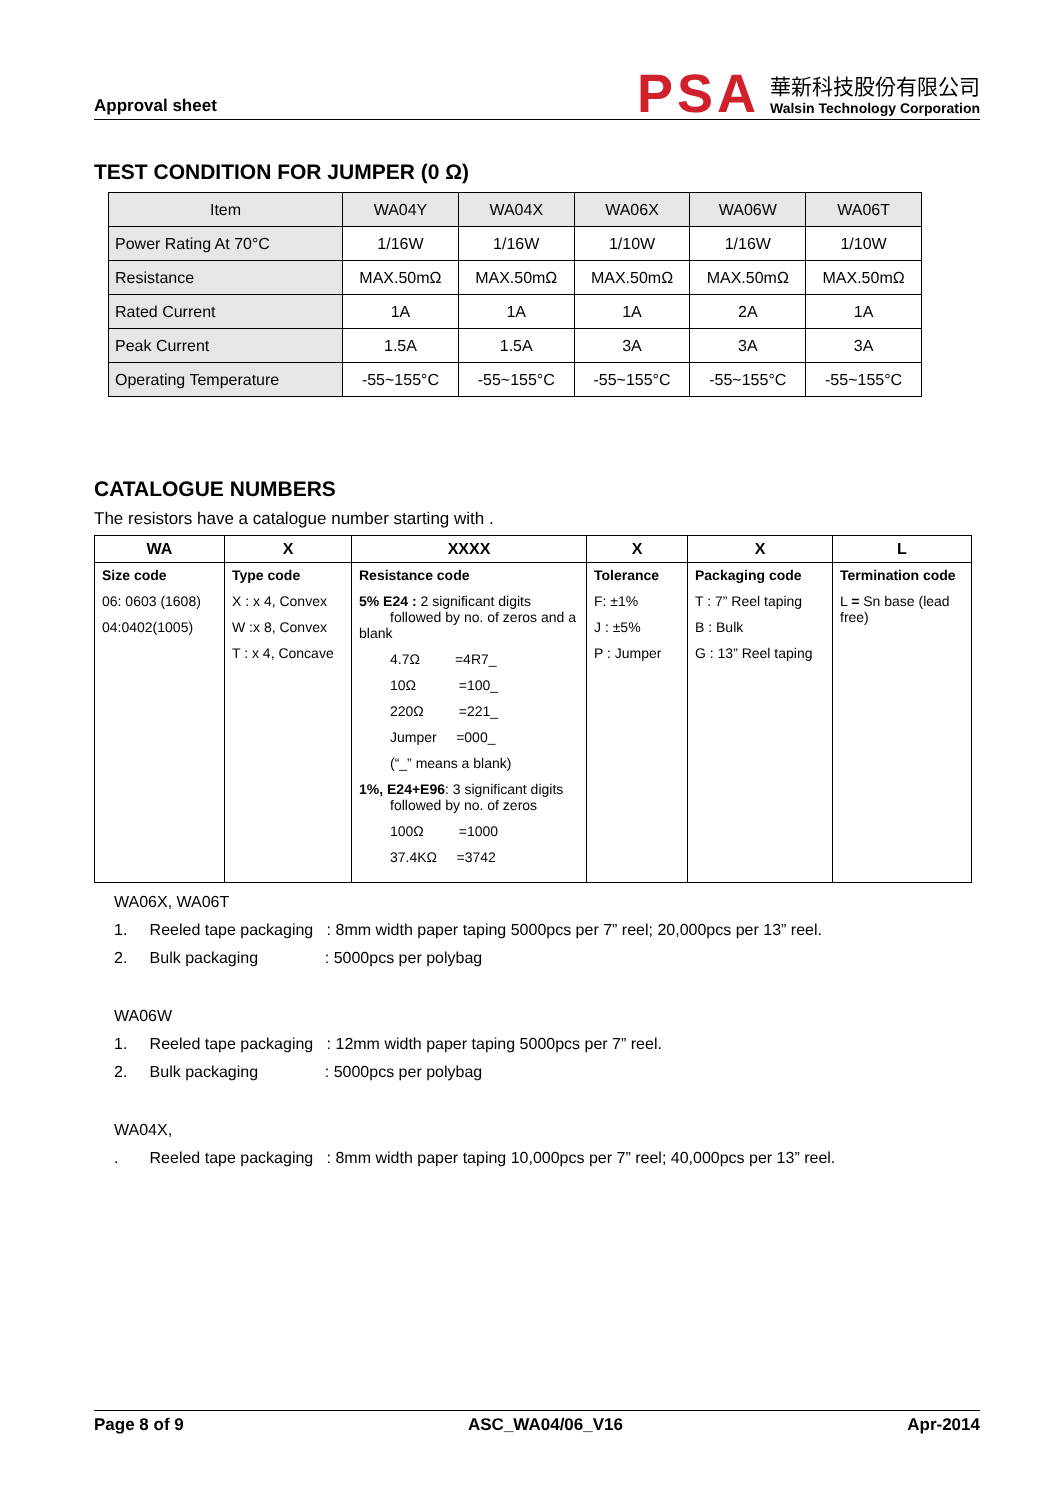Approval sheet
PSA
華新科技股份有限公司
Walsin Technology Corporation
TEST CONDITION FOR JUMPER (0 Ω)
| Item | WA04Y | WA04X | WA06X | WA06W | WA06T |
| --- | --- | --- | --- | --- | --- |
| Power Rating At 70°C | 1/16W | 1/16W | 1/10W | 1/16W | 1/10W |
| Resistance | MAX.50mΩ | MAX.50mΩ | MAX.50mΩ | MAX.50mΩ | MAX.50mΩ |
| Rated Current | 1A | 1A | 1A | 2A | 1A |
| Peak Current | 1.5A | 1.5A | 3A | 3A | 3A |
| Operating Temperature | -55~155°C | -55~155°C | -55~155°C | -55~155°C | -55~155°C |
CATALOGUE NUMBERS
The resistors have a catalogue number starting with .
| WA | X | XXXX | X | X | L |
| --- | --- | --- | --- | --- | --- |
| Size code 06: 0603 (1608) 04:0402(1005) | Type code X : x 4, Convex W :x 8, Convex T : x 4, Concave | Resistance code 5% E24 : 2 significant digits followed by no. of zeros and a blank 4.7Ω =4R7_ 10Ω =100_ 220Ω =221_ Jumper =000_ (“_” means a blank) 1%, E24+E96 : 3 significant digits followed by no. of zeros 100Ω =1000 37.4KΩ =3742 | Tolerance F: ±1% J : ±5% P : Jumper | Packaging code T : 7” Reel taping B : Bulk G : 13” Reel taping | Termination code L = Sn base (lead free) |
WA06X, WA06T
1. Reeled tape packaging : 8mm width paper taping 5000pcs per 7” reel; 20,000pcs per 13” reel.
2. Bulk packaging : 5000pcs per polybag
WA06W
1. Reeled tape packaging : 12mm width paper taping 5000pcs per 7” reel.
2. Bulk packaging : 5000pcs per polybag
WA04X,
. Reeled tape packaging : 8mm width paper taping 10,000pcs per 7” reel; 40,000pcs per 13” reel.
Page 8 of 9 ASC_WA04/06_V16 Apr-2014